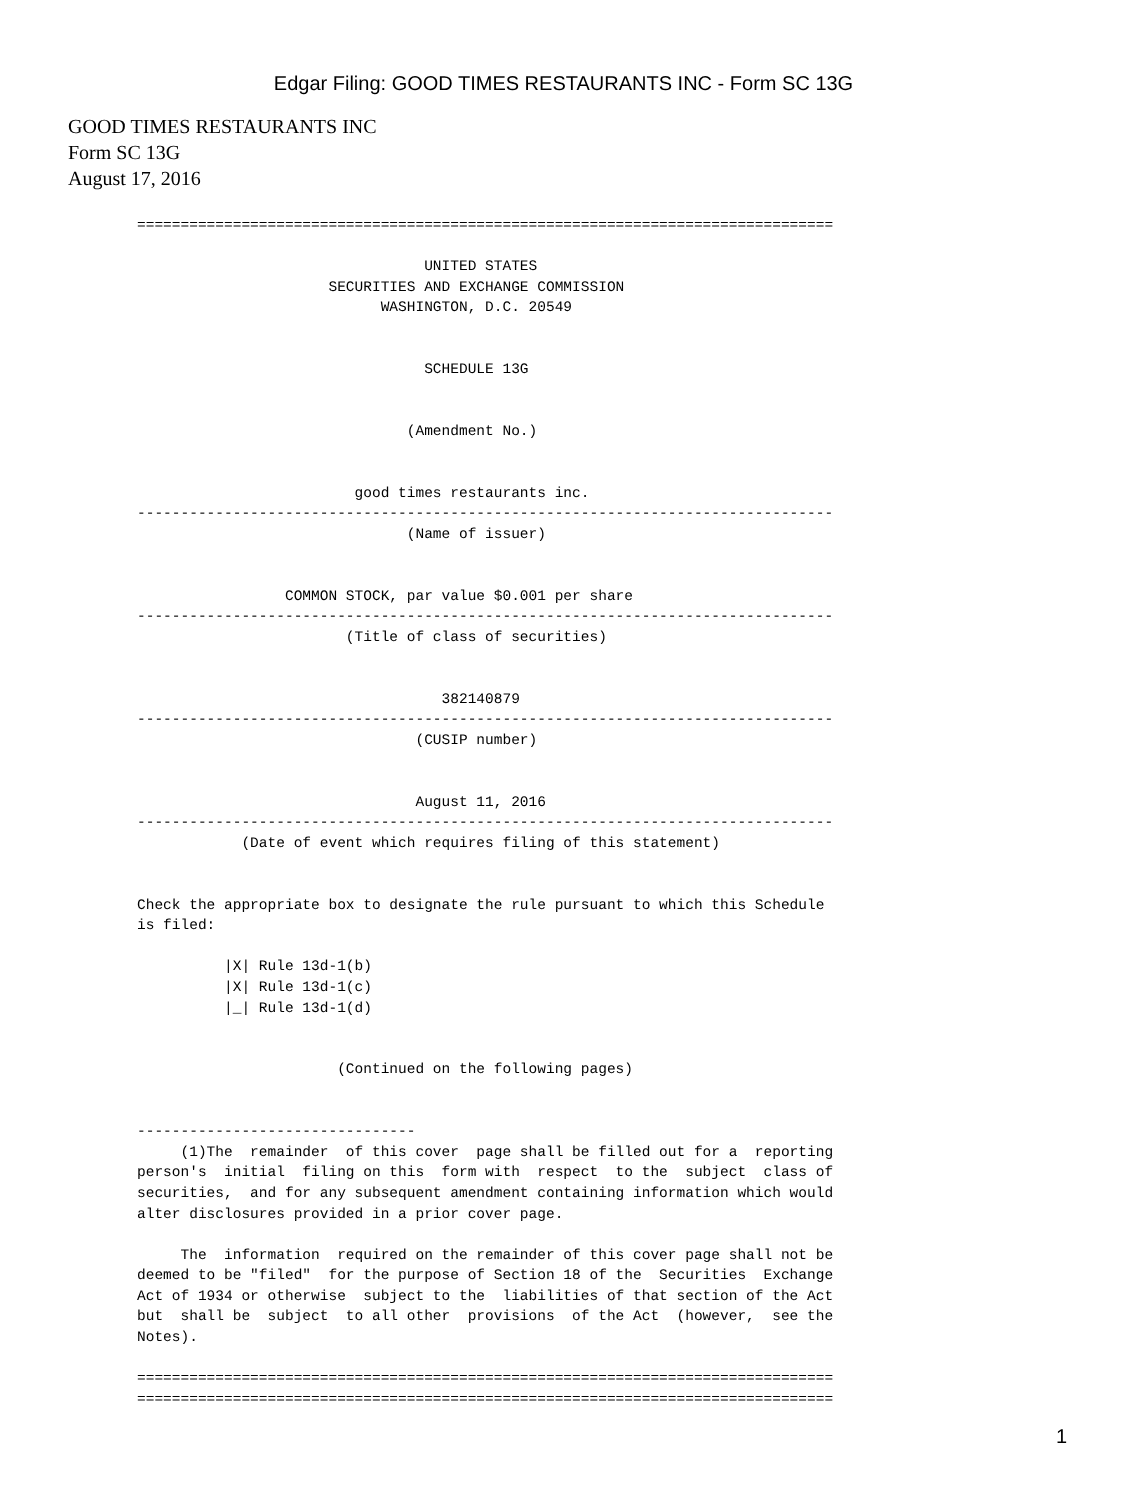Edgar Filing: GOOD TIMES RESTAURANTS INC - Form SC 13G
GOOD TIMES RESTAURANTS INC
Form SC 13G
August 17, 2016
================================================================================

                                 UNITED STATES
                      SECURITIES AND EXCHANGE COMMISSION
                            WASHINGTON, D.C. 20549


                                 SCHEDULE 13G


                               (Amendment No.)


                         good times restaurants inc.
--------------------------------------------------------------------------------
                               (Name of issuer)


                 COMMON STOCK, par value $0.001 per share
--------------------------------------------------------------------------------
                        (Title of class of securities)


                                   382140879
--------------------------------------------------------------------------------
                                (CUSIP number)


                                August 11, 2016
--------------------------------------------------------------------------------
            (Date of event which requires filing of this statement)


Check the appropriate box to designate the rule pursuant to which this Schedule
is filed:

          |X| Rule 13d-1(b)
          |X| Rule 13d-1(c)
          |_| Rule 13d-1(d)


                       (Continued on the following pages)


--------------------------------
     (1)The  remainder  of this cover  page shall be filled out for a  reporting
person's  initial  filing on this  form with  respect  to the  subject  class of
securities,  and for any subsequent amendment containing information which would
alter disclosures provided in a prior cover page.

     The  information  required on the remainder of this cover page shall not be
deemed to be "filed"  for the purpose of Section 18 of the  Securities  Exchange
Act of 1934 or otherwise  subject to the  liabilities of that section of the Act
but  shall be  subject  to all other  provisions  of the Act  (however,  see the
Notes).

================================================================================
================================================================================
1